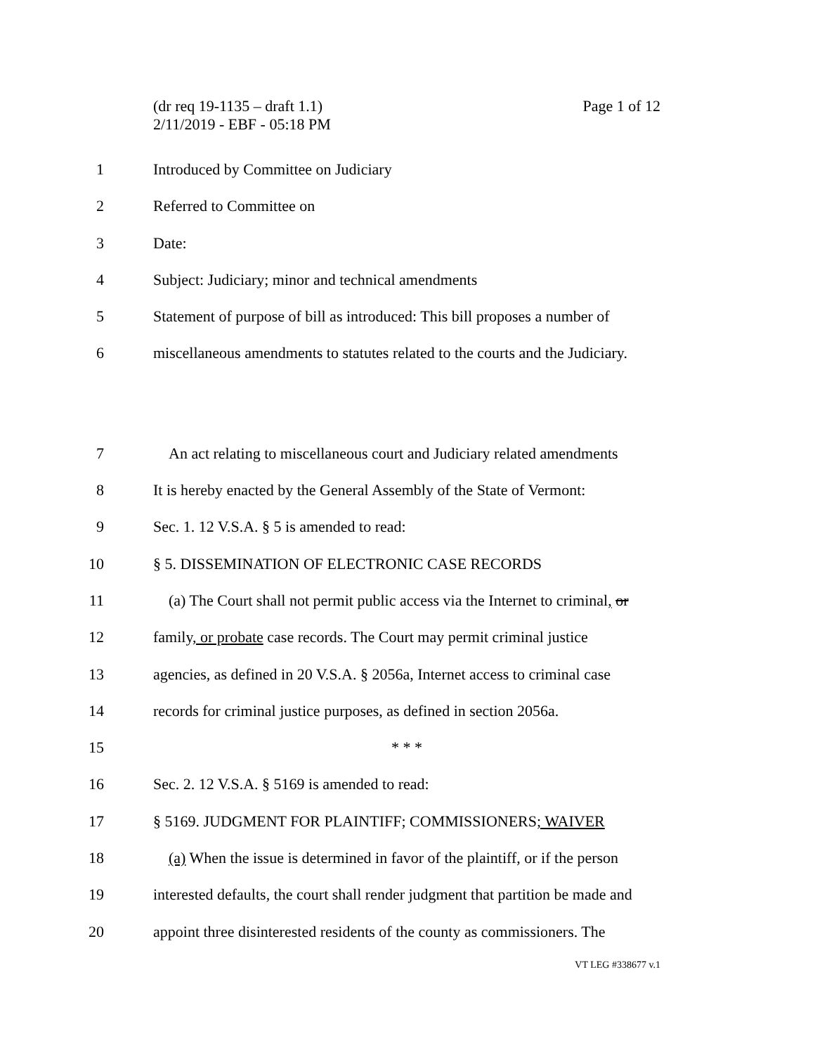Page 1 of 12 (dr req 19-1135 – draft 1.1)
2/11/2019 - EBF - 05:18 PM
1 Introduced by Committee on Judiciary
2 Referred to Committee on
3 Date:
4 Subject: Judiciary; minor and technical amendments
5 Statement of purpose of bill as introduced: This bill proposes a number of
6 miscellaneous amendments to statutes related to the courts and the Judiciary.
7 An act relating to miscellaneous court and Judiciary related amendments
8 It is hereby enacted by the General Assembly of the State of Vermont:
9 Sec. 1. 12 V.S.A. § 5 is amended to read:
10 § 5. DISSEMINATION OF ELECTRONIC CASE RECORDS
11 (a) The Court shall not permit public access via the Internet to criminal, or
12 family, or probate case records. The Court may permit criminal justice
13 agencies, as defined in 20 V.S.A. § 2056a, Internet access to criminal case
14 records for criminal justice purposes, as defined in section 2056a.
15 * * *
16 Sec. 2. 12 V.S.A. § 5169 is amended to read:
17 § 5169. JUDGMENT FOR PLAINTIFF; COMMISSIONERS; WAIVER
18 (a) When the issue is determined in favor of the plaintiff, or if the person
19 interested defaults, the court shall render judgment that partition be made and
20 appoint three disinterested residents of the county as commissioners. The
VT LEG #338677 v.1